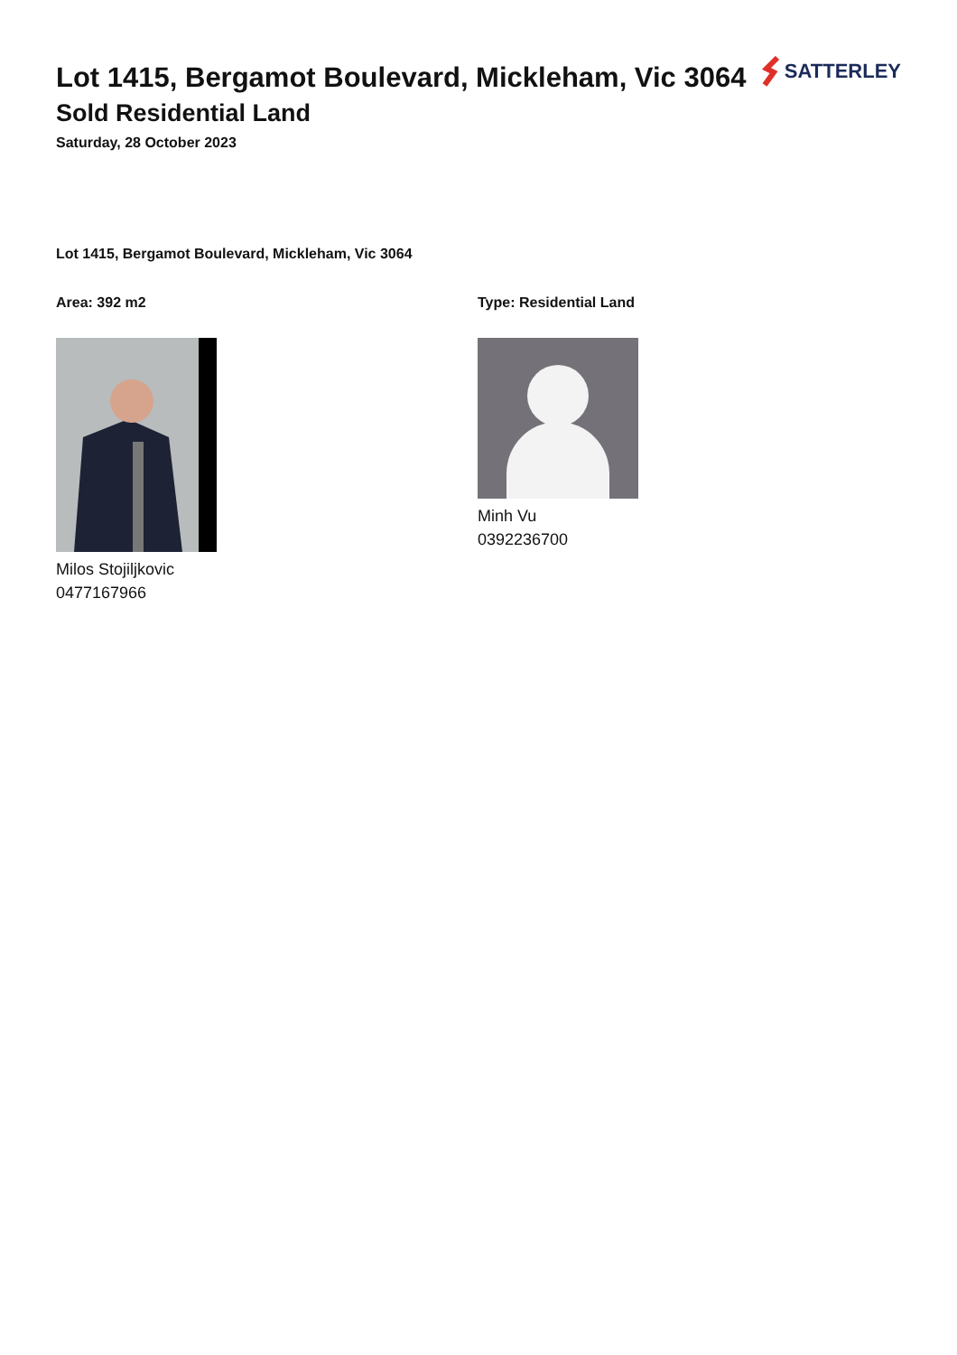Lot 1415, Bergamot Boulevard, Mickleham, Vic 3064
SATTERLEY
Sold Residential Land
Saturday, 28 October 2023
Lot 1415, Bergamot Boulevard, Mickleham, Vic 3064
Area: 392 m2
Milos Stojiljkovic
0477167966
Type: Residential Land
Minh Vu
0392236700